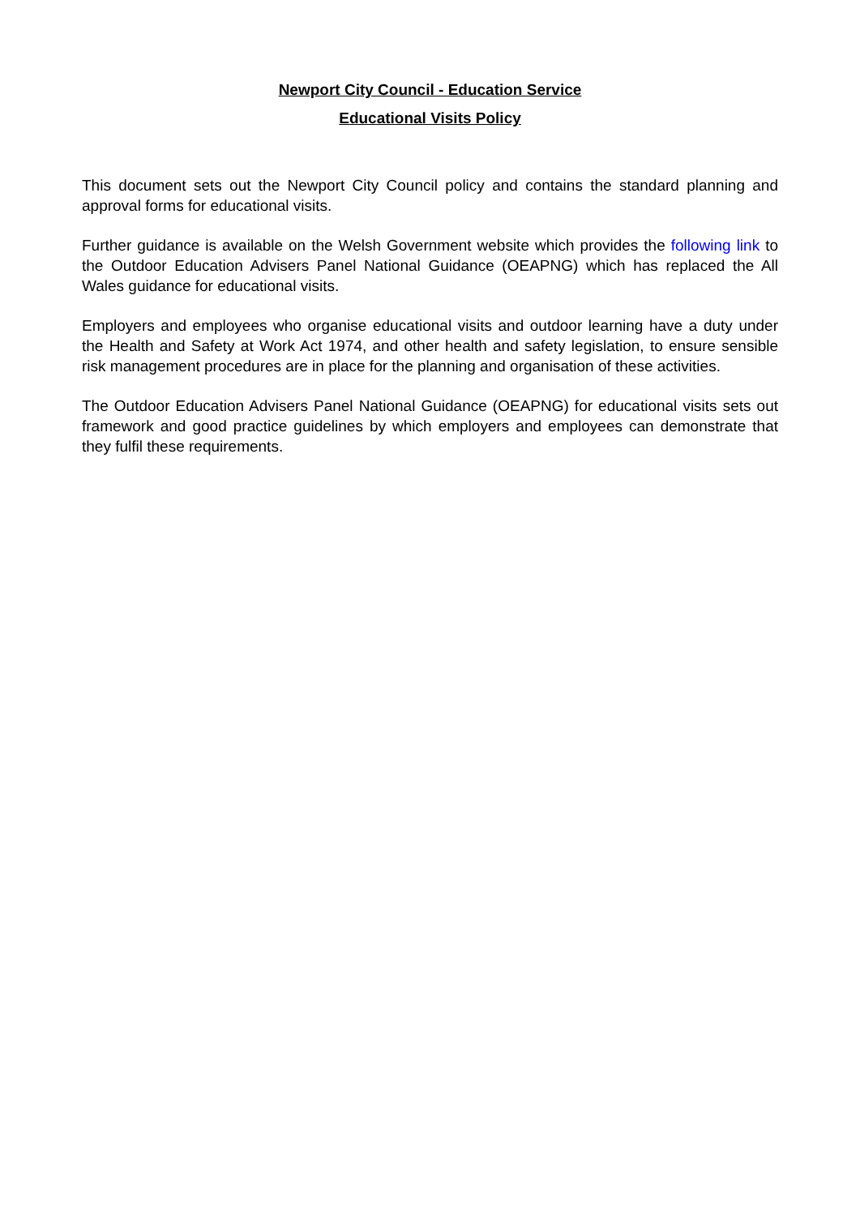Newport City Council - Education Service
Educational Visits Policy
This document sets out the Newport City Council policy and contains the standard planning and approval forms for educational visits.
Further guidance is available on the Welsh Government website which provides the following link to the Outdoor Education Advisers Panel National Guidance (OEAPNG) which has replaced the All Wales guidance for educational visits.
Employers and employees who organise educational visits and outdoor learning have a duty under the Health and Safety at Work Act 1974, and other health and safety legislation, to ensure sensible risk management procedures are in place for the planning and organisation of these activities.
The Outdoor Education Advisers Panel National Guidance (OEAPNG) for educational visits sets out framework and good practice guidelines by which employers and employees can demonstrate that they fulfil these requirements.